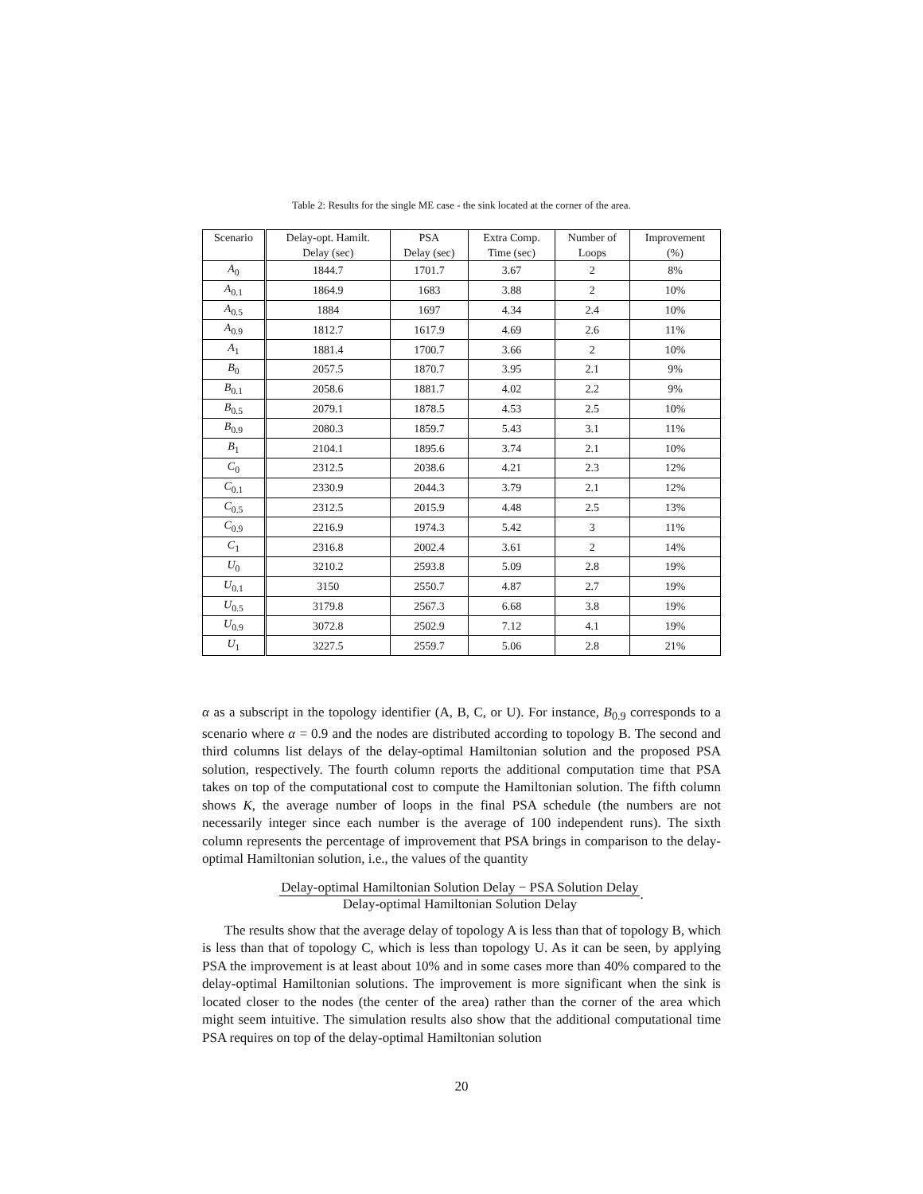Table 2: Results for the single ME case - the sink located at the corner of the area.
| Scenario | Delay-opt. Hamilt. | PSA | Extra Comp. | Number of | Improvement |
| --- | --- | --- | --- | --- | --- |
| | Delay (sec) | Delay (sec) | Time (sec) | Loops | (%) |
| A<sub>0</sub> | 1844.7 | 1701.7 | 3.67 | 2 | 8% |
| A<sub>0.1</sub> | 1864.9 | 1683 | 3.88 | 2 | 10% |
| A<sub>0.5</sub> | 1884 | 1697 | 4.34 | 2.4 | 10% |
| A<sub>0.9</sub> | 1812.7 | 1617.9 | 4.69 | 2.6 | 11% |
| A<sub>1</sub> | 1881.4 | 1700.7 | 3.66 | 2 | 10% |
| B<sub>0</sub> | 2057.5 | 1870.7 | 3.95 | 2.1 | 9% |
| B<sub>0.1</sub> | 2058.6 | 1881.7 | 4.02 | 2.2 | 9% |
| B<sub>0.5</sub> | 2079.1 | 1878.5 | 4.53 | 2.5 | 10% |
| B<sub>0.9</sub> | 2080.3 | 1859.7 | 5.43 | 3.1 | 11% |
| B<sub>1</sub> | 2104.1 | 1895.6 | 3.74 | 2.1 | 10% |
| C<sub>0</sub> | 2312.5 | 2038.6 | 4.21 | 2.3 | 12% |
| C<sub>0.1</sub> | 2330.9 | 2044.3 | 3.79 | 2.1 | 12% |
| C<sub>0.5</sub> | 2312.5 | 2015.9 | 4.48 | 2.5 | 13% |
| C<sub>0.9</sub> | 2216.9 | 1974.3 | 5.42 | 3 | 11% |
| C<sub>1</sub> | 2316.8 | 2002.4 | 3.61 | 2 | 14% |
| U<sub>0</sub> | 3210.2 | 2593.8 | 5.09 | 2.8 | 19% |
| U<sub>0.1</sub> | 3150 | 2550.7 | 4.87 | 2.7 | 19% |
| U<sub>0.5</sub> | 3179.8 | 2567.3 | 6.68 | 3.8 | 19% |
| U<sub>0.9</sub> | 3072.8 | 2502.9 | 7.12 | 4.1 | 19% |
| U<sub>1</sub> | 3227.5 | 2559.7 | 5.06 | 2.8 | 21% |
α as a subscript in the topology identifier (A, B, C, or U). For instance, B<sub>0.9</sub> corresponds to a scenario where α = 0.9 and the nodes are distributed according to topology B. The second and third columns list delays of the delay-optimal Hamiltonian solution and the proposed PSA solution, respectively. The fourth column reports the additional computation time that PSA takes on top of the computational cost to compute the Hamiltonian solution. The fifth column shows K, the average number of loops in the final PSA schedule (the numbers are not necessarily integer since each number is the average of 100 independent runs). The sixth column represents the percentage of improvement that PSA brings in comparison to the delay-optimal Hamiltonian solution, i.e., the values of the quantity
Delay-optimal Hamiltonian Solution Delay − PSA Solution Delay
Delay-optimal Hamiltonian Solution Delay
.
The results show that the average delay of topology A is less than that of topology B, which is less than that of topology C, which is less than topology U. As it can be seen, by applying PSA the improvement is at least about 10% and in some cases more than 40% compared to the delay-optimal Hamiltonian solutions. The improvement is more significant when the sink is located closer to the nodes (the center of the area) rather than the corner of the area which might seem intuitive. The simulation results also show that the additional computational time PSA requires on top of the delay-optimal Hamiltonian solution
20